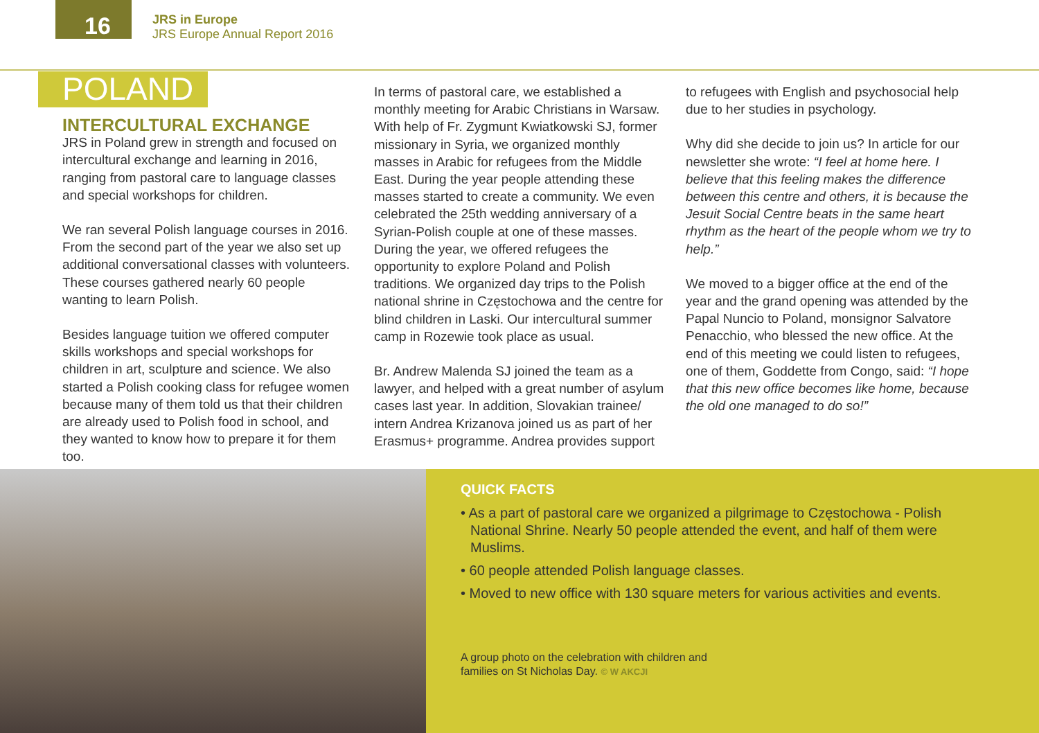16
JRS in Europe
JRS Europe Annual Report 2016
POLAND
INTERCULTURAL EXCHANGE
JRS in Poland grew in strength and focused on intercultural exchange and learning in 2016, ranging from pastoral care to language classes and special workshops for children.
We ran several Polish language courses in 2016. From the second part of the year we also set up additional conversational classes with volunteers. These courses gathered nearly 60 people wanting to learn Polish.
Besides language tuition we offered computer skills workshops and special workshops for children in art, sculpture and science. We also started a Polish cooking class for refugee women because many of them told us that their children are already used to Polish food in school, and they wanted to know how to prepare it for them too.
In terms of pastoral care, we established a monthly meeting for Arabic Christians in Warsaw. With help of Fr. Zygmunt Kwiatkowski SJ, former missionary in Syria, we organized monthly masses in Arabic for refugees from the Middle East. During the year people attending these masses started to create a community. We even celebrated the 25th wedding anniversary of a Syrian-Polish couple at one of these masses. During the year, we offered refugees the opportunity to explore Poland and Polish traditions. We organized day trips to the Polish national shrine in Częstochowa and the centre for blind children in Laski. Our intercultural summer camp in Rozewie took place as usual.
Br. Andrew Malenda SJ joined the team as a lawyer, and helped with a great number of asylum cases last year. In addition, Slovakian trainee/ intern Andrea Krizanova joined us as part of her Erasmus+ programme. Andrea provides support
to refugees with English and psychosocial help due to her studies in psychology.
Why did she decide to join us? In article for our newsletter she wrote: “I feel at home here. I believe that this feeling makes the difference between this centre and others, it is because the Jesuit Social Centre beats in the same heart rhythm as the heart of the people whom we try to help.”
We moved to a bigger office at the end of the year and the grand opening was attended by the Papal Nuncio to Poland, monsignor Salvatore Penacchio, who blessed the new office. At the end of this meeting we could listen to refugees, one of them, Goddette from Congo, said: “I hope that this new office becomes like home, because the old one managed to do so!”
QUICK FACTS
• As a part of pastoral care we organized a pilgrimage to Częstochowa - Polish National Shrine. Nearly 50 people attended the event, and half of them were Muslims.
• 60 people attended Polish language classes.
• Moved to new office with 130 square meters for various activities and events.
A group photo on the celebration with children and
families on St Nicholas Day. © W AKCJI